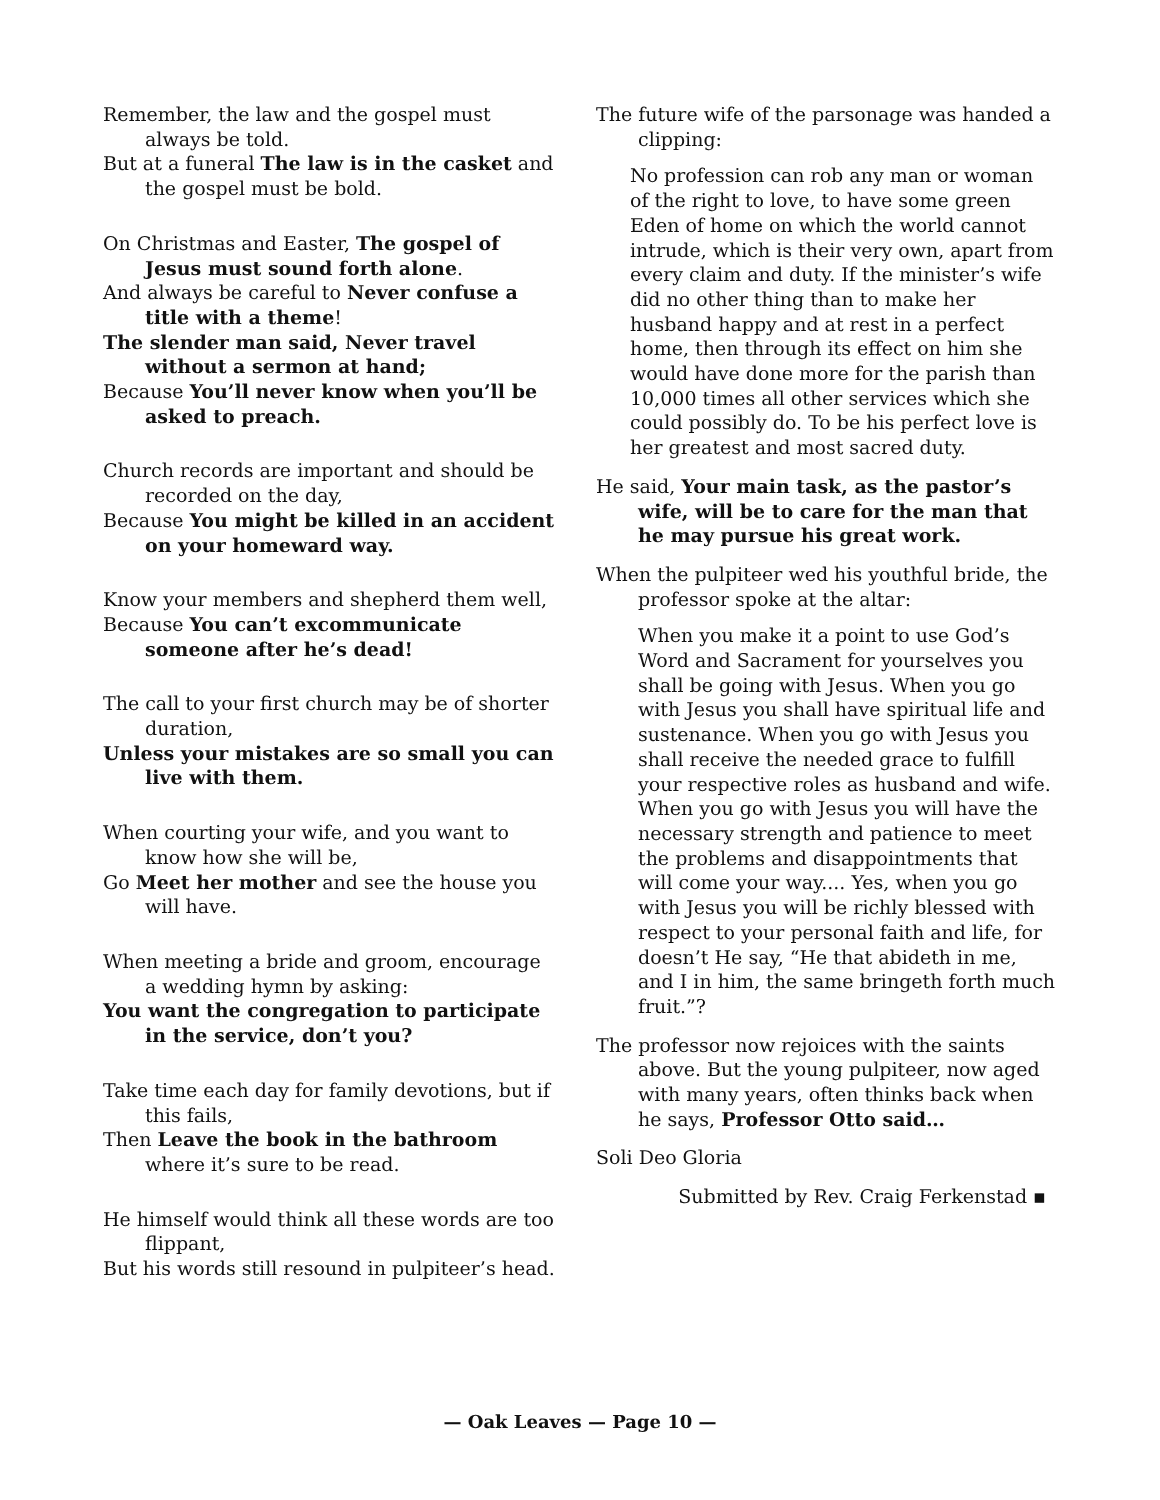Remember, the law and the gospel must always be told.
But at a funeral The law is in the casket and the gospel must be bold.
On Christmas and Easter, The gospel of Jesus must sound forth alone.
And always be careful to Never confuse a title with a theme!
The slender man said, Never travel without a sermon at hand;
Because You’ll never know when you’ll be asked to preach.
Church records are important and should be recorded on the day,
Because You might be killed in an accident on your homeward way.
Know your members and shepherd them well,
Because You can’t excommunicate someone after he’s dead!
The call to your first church may be of shorter duration,
Unless your mistakes are so small you can live with them.
When courting your wife, and you want to know how she will be,
Go Meet her mother and see the house you will have.
When meeting a bride and groom, encourage a wedding hymn by asking:
You want the congregation to participate in the service, don’t you?
Take time each day for family devotions, but if this fails,
Then Leave the book in the bathroom where it’s sure to be read.
He himself would think all these words are too flippant,
But his words still resound in pulpiteer’s head.
The future wife of the parsonage was handed a clipping:
No profession can rob any man or woman of the right to love, to have some green Eden of home on which the world cannot intrude, which is their very own, apart from every claim and duty. If the minister’s wife did no other thing than to make her husband happy and at rest in a perfect home, then through its effect on him she would have done more for the parish than 10,000 times all other services which she could possibly do. To be his perfect love is her greatest and most sacred duty.
He said, Your main task, as the pastor’s wife, will be to care for the man that he may pursue his great work.
When the pulpiteer wed his youthful bride, the professor spoke at the altar:
When you make it a point to use God’s Word and Sacrament for yourselves you shall be going with Jesus. When you go with Jesus you shall have spiritual life and sustenance. When you go with Jesus you shall receive the needed grace to fulfill your respective roles as husband and wife. When you go with Jesus you will have the necessary strength and patience to meet the problems and disappointments that will come your way.... Yes, when you go with Jesus you will be richly blessed with respect to your personal faith and life, for doesn’t He say, “He that abideth in me, and I in him, the same bringeth forth much fruit.”?
The professor now rejoices with the saints above. But the young pulpiteer, now aged with many years, often thinks back when he says, Professor Otto said…
Soli Deo Gloria
Submitted by Rev. Craig Ferkenstad ▪
— Oak Leaves — Page 10 —